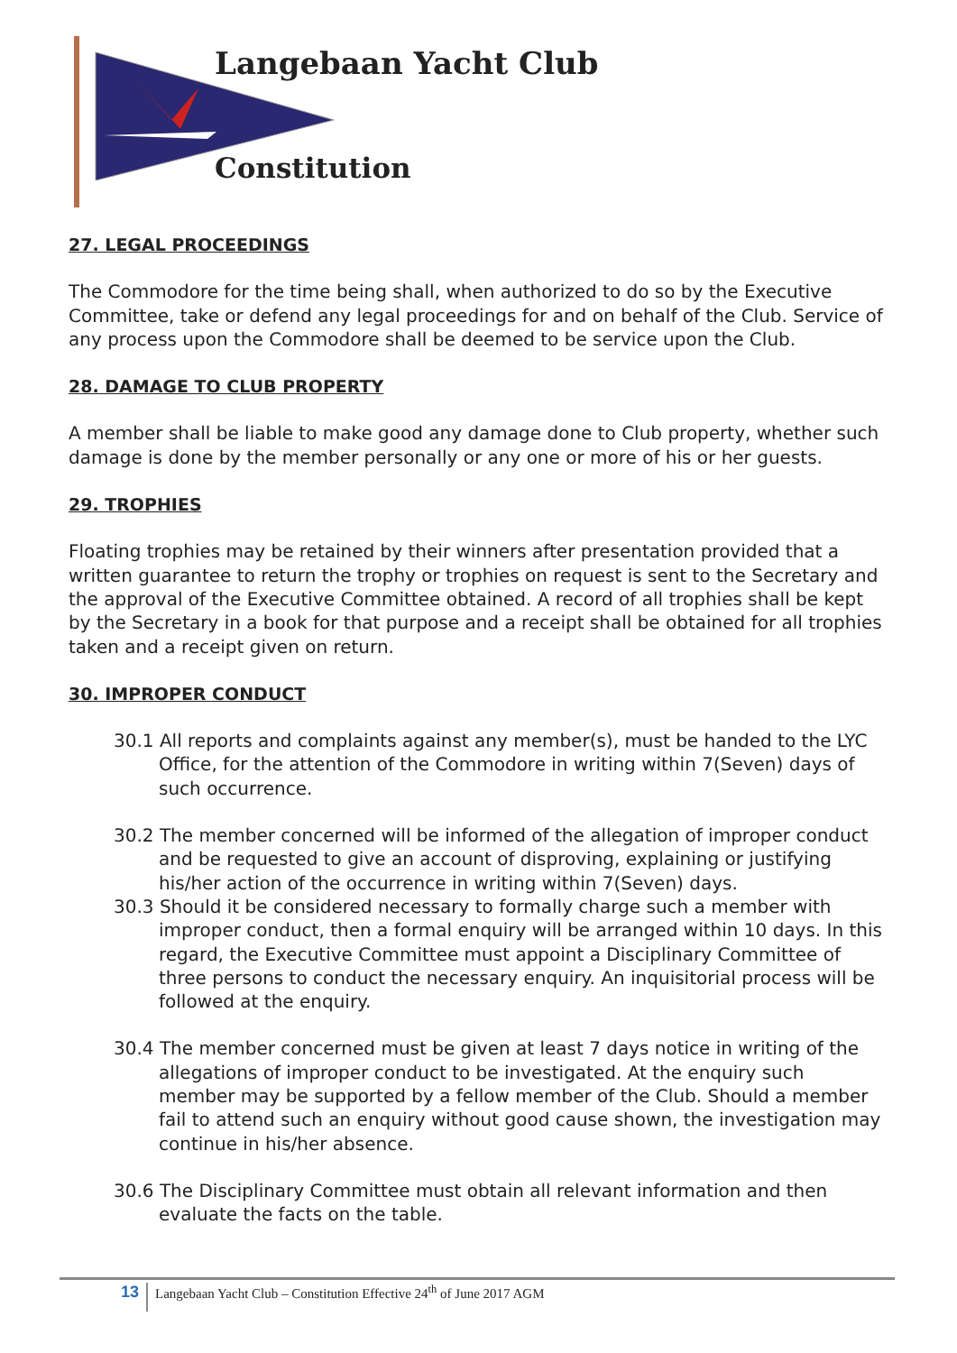Langebaan Yacht Club
Constitution
27. LEGAL PROCEEDINGS
The Commodore for the time being shall, when authorized to do so by the Executive Committee, take or defend any legal proceedings for and on behalf of the Club. Service of any process upon the Commodore shall be deemed to be service upon the Club.
28. DAMAGE TO CLUB PROPERTY
A member shall be liable to make good any damage done to Club property, whether such damage is done by the member personally or any one or more of his or her guests.
29. TROPHIES
Floating trophies may be retained by their winners after presentation provided that a written guarantee to return the trophy or trophies on request is sent to the Secretary and the approval of the Executive Committee obtained. A record of all trophies shall be kept by the Secretary in a book for that purpose and a receipt shall be obtained for all trophies taken and a receipt given on return.
30. IMPROPER CONDUCT
30.1 All reports and complaints against any member(s), must be handed to the LYC Office, for the attention of the Commodore in writing within 7(Seven) days of such occurrence.
30.2 The member concerned will be informed of the allegation of improper conduct and be requested to give an account of disproving, explaining or justifying his/her action of the occurrence in writing within 7(Seven) days.
30.3 Should it be considered necessary to formally charge such a member with improper conduct, then a formal enquiry will be arranged within 10 days. In this regard, the Executive Committee must appoint a Disciplinary Committee of three persons to conduct the necessary enquiry. An inquisitorial process will be followed at the enquiry.
30.4 The member concerned must be given at least 7 days notice in writing of the allegations of improper conduct to be investigated. At the enquiry such member may be supported by a fellow member of the Club. Should a member fail to attend such an enquiry without good cause shown, the investigation may continue in his/her absence.
30.6 The Disciplinary Committee must obtain all relevant information and then evaluate the facts on the table.
13 Langebaan Yacht Club – Constitution Effective 24<sup>th</sup> of June 2017 AGM